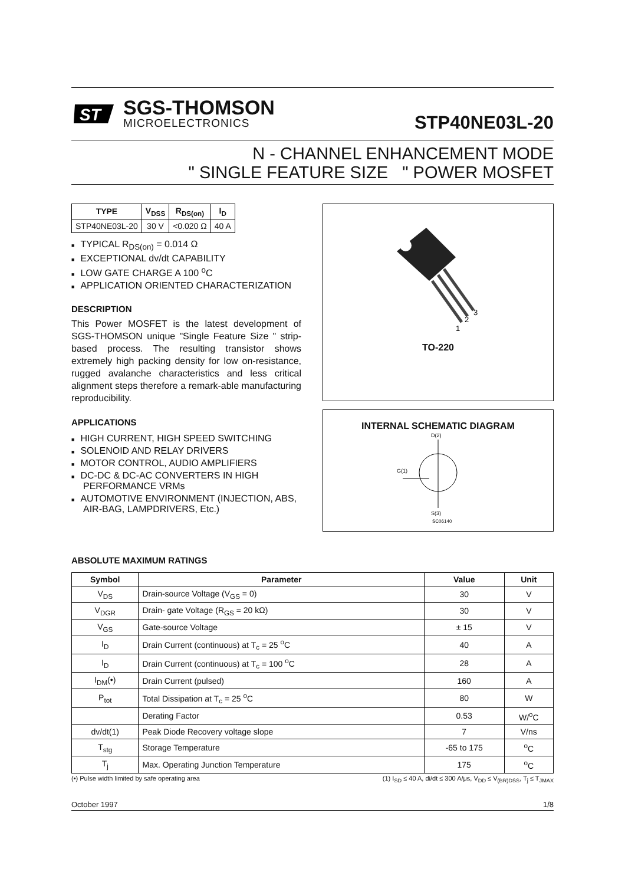ST
SGS-THOMSON
MICROELECTRONICS
STP40NE03L-20
N - CHANNEL ENHANCEMENT MODE
" SINGLE FEATURE SIZE " POWER MOSFET
| TYPE | V<sub>DSS</sub> | R<sub>DS(on)</sub> | I<sub>D</sub> |
| --- | --- | --- | --- |
| STP40NE03L-20 | 30 V | <0.020 Ω | 40 A |
TYPICAL R<sub>DS(on)</sub> = 0.014 Ω
EXCEPTIONAL dv/dt CAPABILITY
LOW GATE CHARGE A 100 <sup>o</sup>C
APPLICATION ORIENTED CHARACTERIZATION
DESCRIPTION
This Power MOSFET is the latest development of SGS-THOMSON unique "Single Feature Size " strip-based process. The resulting transistor shows extremely high packing density for low on-resistance, rugged avalanche characteristics and less critical alignment steps therefore a remark-able manufacturing reproducibility.
APPLICATIONS
HIGH CURRENT, HIGH SPEED SWITCHING
SOLENOID AND RELAY DRIVERS
MOTOR CONTROL, AUDIO AMPLIFIERS
DC-DC & DC-AC CONVERTERS IN HIGH PERFORMANCE VRMs
AUTOMOTIVE ENVIRONMENT (INJECTION, ABS, AIR-BAG, LAMPDRIVERS, Etc.)
1
2
3
TO-220
INTERNAL SCHEMATIC DIAGRAM
D(2)
G(1)
S(3)
SC06140
ABSOLUTE MAXIMUM RATINGS
| Symbol | Parameter | Value | Unit |
| --- | --- | --- | --- |
| V<sub>DS</sub> | Drain-source Voltage (V<sub>GS</sub> = 0) | 30 | V |
| V<sub>DGR</sub> | Drain- gate Voltage (R<sub>GS</sub> = 20 kΩ) | 30 | V |
| V<sub>GS</sub> | Gate-source Voltage | ± 15 | V |
| I<sub>D</sub> | Drain Current (continuous) at T<sub>c</sub> = 25 <sup>o</sup>C | 40 | A |
| I<sub>D</sub> | Drain Current (continuous) at T<sub>c</sub> = 100 <sup>o</sup>C | 28 | A |
| I<sub>DM</sub>(•) | Drain Current (pulsed) | 160 | A |
| P<sub>tot</sub> | Total Dissipation at T<sub>c</sub> = 25 <sup>o</sup>C | 80 | W |
| | Derating Factor | 0.53 | W/<sup>o</sup>C |
| dv/dt(1) | Peak Diode Recovery voltage slope | 7 | V/ns |
| T<sub>stg</sub> | Storage Temperature | -65 to 175 | <sup>o</sup> C |
| T<sub>j</sub> | Max. Operating Junction Temperature | 175 | <sup>o</sup> C |
(•) Pulse width limited by safe operating area (1) I<sub>SD</sub> ≤ 40 A, di/dt ≤ 300 A/μs, V<sub>DD</sub> ≤ V<sub>(BR)DSS</sub>, T<sub>j</sub> ≤ T<sub>JMAX</sub>
October 1997 1/8